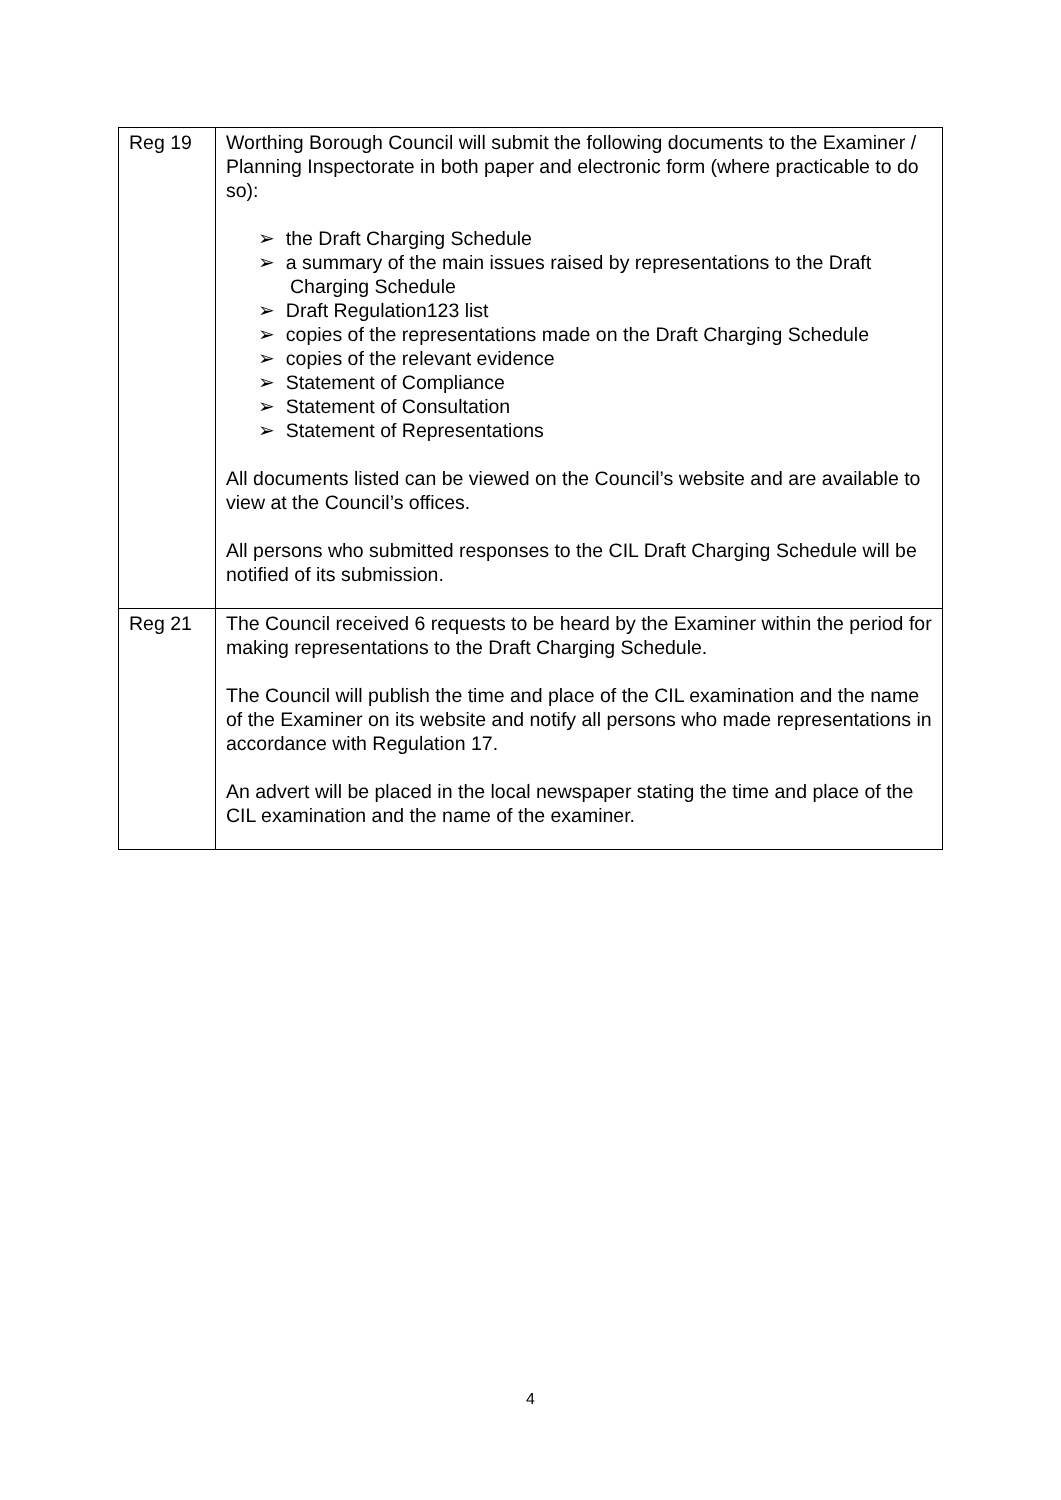| Reg 19 | Worthing Borough Council will submit the following documents to the Examiner / Planning Inspectorate in both paper and electronic form (where practicable to do so): ➢ the Draft Charging Schedule ➢ a summary of the main issues raised by representations to the Draft Charging Schedule ➢ Draft Regulation123 list ➢ copies of the representations made on the Draft Charging Schedule ➢ copies of the relevant evidence ➢ Statement of Compliance ➢ Statement of Consultation ➢ Statement of Representations All documents listed can be viewed on the Council’s website and are available to view at the Council’s offices. All persons who submitted responses to the CIL Draft Charging Schedule will be notified of its submission. |
| Reg 21 | The Council received 6 requests to be heard by the Examiner within the period for making representations to the Draft Charging Schedule. The Council will publish the time and place of the CIL examination and the name of the Examiner on its website and notify all persons who made representations in accordance with Regulation 17. An advert will be placed in the local newspaper stating the time and place of the CIL examination and the name of the examiner. |
4